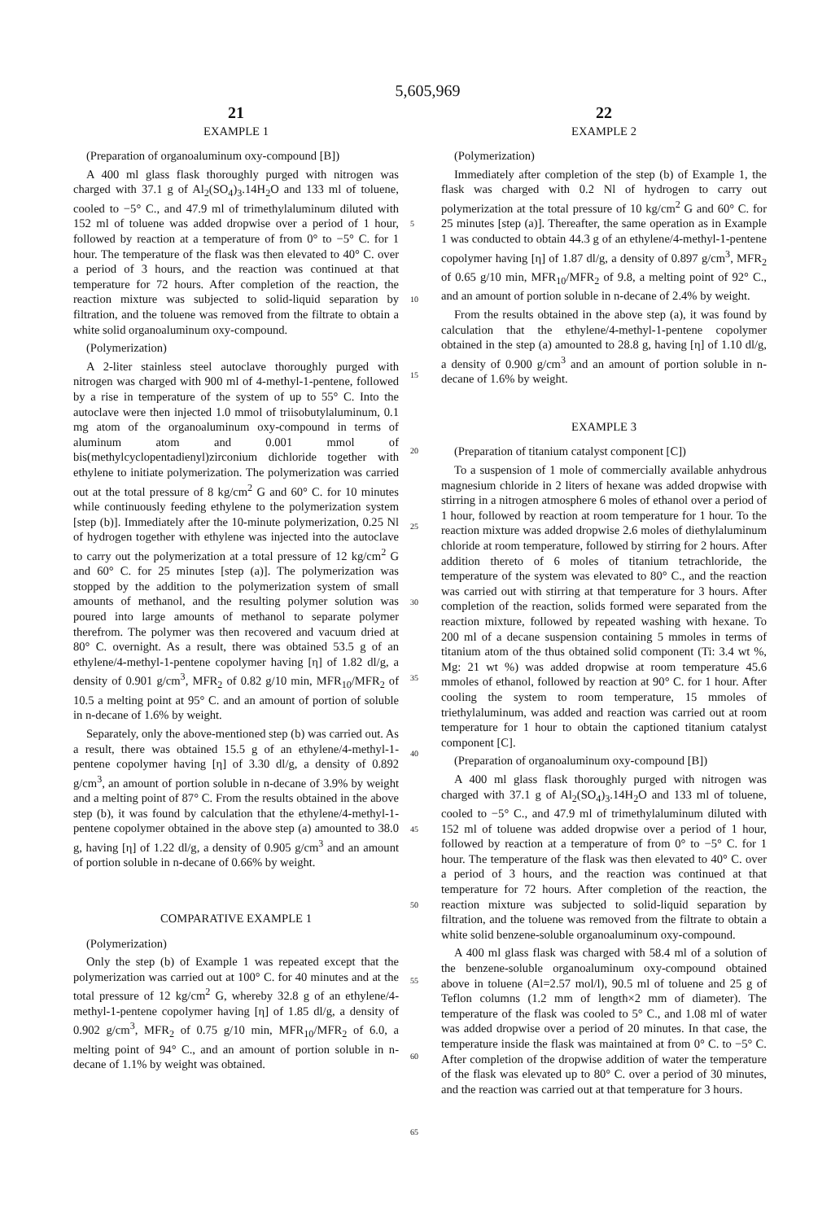5,605,969
21
EXAMPLE 1
(Preparation of organoaluminum oxy-compound [B])
A 400 ml glass flask thoroughly purged with nitrogen was charged with 37.1 g of Al<sub>2</sub>(SO<sub>4</sub>)<sub>3</sub>.14H<sub>2</sub>O and 133 ml of toluene, cooled to −5° C., and 47.9 ml of trimethylaluminum diluted with 152 ml of toluene was added dropwise over a period of 1 hour, followed by reaction at a temperature of from 0° to −5° C. for 1 hour. The temperature of the flask was then elevated to 40° C. over a period of 3 hours, and the reaction was continued at that temperature for 72 hours. After completion of the reaction, the reaction mixture was subjected to solid-liquid separation by filtration, and the toluene was removed from the filtrate to obtain a white solid organoaluminum oxy-compound.
(Polymerization)
A 2-liter stainless steel autoclave thoroughly purged with nitrogen was charged with 900 ml of 4-methyl-1-pentene, followed by a rise in temperature of the system of up to 55° C. Into the autoclave were then injected 1.0 mmol of triisobutylaluminum, 0.1 mg atom of the organoaluminum oxy-compound in terms of aluminum atom and 0.001 mmol of bis(methylcyclopentadienyl)zirconium dichloride together with ethylene to initiate polymerization. The polymerization was carried out at the total pressure of 8 kg/cm<sup>2</sup> G and 60° C. for 10 minutes while continuously feeding ethylene to the polymerization system [step (b)]. Immediately after the 10-minute polymerization, 0.25 Nl of hydrogen together with ethylene was injected into the autoclave to carry out the polymerization at a total pressure of 12 kg/cm<sup>2</sup> G and 60° C. for 25 minutes [step (a)]. The polymerization was stopped by the addition to the polymerization system of small amounts of methanol, and the resulting polymer solution was poured into large amounts of methanol to separate polymer therefrom. The polymer was then recovered and vacuum dried at 80° C. overnight. As a result, there was obtained 53.5 g of an ethylene/4-methyl-1-pentene copolymer having [η] of 1.82 dl/g, a density of 0.901 g/cm<sup>3</sup>, MFR<sub>2</sub> of 0.82 g/10 min, MFR<sub>10</sub>/MFR<sub>2</sub> of 10.5 a melting point at 95° C. and an amount of portion of soluble in n-decane of 1.6% by weight.
Separately, only the above-mentioned step (b) was carried out. As a result, there was obtained 15.5 g of an ethylene/4-methyl-1-pentene copolymer having [η] of 3.30 dl/g, a density of 0.892 g/cm<sup>3</sup>, an amount of portion soluble in n-decane of 3.9% by weight and a melting point of 87° C. From the results obtained in the above step (b), it was found by calculation that the ethylene/4-methyl-1-pentene copolymer obtained in the above step (a) amounted to 38.0 g, having [η] of 1.22 dl/g, a density of 0.905 g/cm<sup>3</sup> and an amount of portion soluble in n-decane of 0.66% by weight.
COMPARATIVE EXAMPLE 1
(Polymerization)
Only the step (b) of Example 1 was repeated except that the polymerization was carried out at 100° C. for 40 minutes and at the total pressure of 12 kg/cm<sup>2</sup> G, whereby 32.8 g of an ethylene/4-methyl-1-pentene copolymer having [η] of 1.85 dl/g, a density of 0.902 g/cm<sup>3</sup>, MFR<sub>2</sub> of 0.75 g/10 min, MFR<sub>10</sub>/MFR<sub>2</sub> of 6.0, a melting point of 94° C., and an amount of portion soluble in n-decane of 1.1% by weight was obtained.
5
10
15
20
25
30
35
40
45
50
55
60
65
22
EXAMPLE 2
(Polymerization)
Immediately after completion of the step (b) of Example 1, the flask was charged with 0.2 Nl of hydrogen to carry out polymerization at the total pressure of 10 kg/cm<sup>2</sup> G and 60° C. for 25 minutes [step (a)]. Thereafter, the same operation as in Example 1 was conducted to obtain 44.3 g of an ethylene/4-methyl-1-pentene copolymer having [η] of 1.87 dl/g, a density of 0.897 g/cm<sup>3</sup>, MFR<sub>2</sub> of 0.65 g/10 min, MFR<sub>10</sub>/MFR<sub>2</sub> of 9.8, a melting point of 92° C., and an amount of portion soluble in n-decane of 2.4% by weight.
From the results obtained in the above step (a), it was found by calculation that the ethylene/4-methyl-1-pentene copolymer obtained in the step (a) amounted to 28.8 g, having [η] of 1.10 dl/g, a density of 0.900 g/cm<sup>3</sup> and an amount of portion soluble in n-decane of 1.6% by weight.
EXAMPLE 3
(Preparation of titanium catalyst component [C])
To a suspension of 1 mole of commercially available anhydrous magnesium chloride in 2 liters of hexane was added dropwise with stirring in a nitrogen atmosphere 6 moles of ethanol over a period of 1 hour, followed by reaction at room temperature for 1 hour. To the reaction mixture was added dropwise 2.6 moles of diethylaluminum chloride at room temperature, followed by stirring for 2 hours. After addition thereto of 6 moles of titanium tetrachloride, the temperature of the system was elevated to 80° C., and the reaction was carried out with stirring at that temperature for 3 hours. After completion of the reaction, solids formed were separated from the reaction mixture, followed by repeated washing with hexane. To 200 ml of a decane suspension containing 5 mmoles in terms of titanium atom of the thus obtained solid component (Ti: 3.4 wt %, Mg: 21 wt %) was added dropwise at room temperature 45.6 mmoles of ethanol, followed by reaction at 90° C. for 1 hour. After cooling the system to room temperature, 15 mmoles of triethylaluminum, was added and reaction was carried out at room temperature for 1 hour to obtain the captioned titanium catalyst component [C].
(Preparation of organoaluminum oxy-compound [B])
A 400 ml glass flask thoroughly purged with nitrogen was charged with 37.1 g of Al<sub>2</sub>(SO<sub>4</sub>)<sub>3</sub>.14H<sub>2</sub>O and 133 ml of toluene, cooled to −5° C., and 47.9 ml of trimethylaluminum diluted with 152 ml of toluene was added dropwise over a period of 1 hour, followed by reaction at a temperature of from 0° to −5° C. for 1 hour. The temperature of the flask was then elevated to 40° C. over a period of 3 hours, and the reaction was continued at that temperature for 72 hours. After completion of the reaction, the reaction mixture was subjected to solid-liquid separation by filtration, and the toluene was removed from the filtrate to obtain a white solid benzene-soluble organoaluminum oxy-compound.
A 400 ml glass flask was charged with 58.4 ml of a solution of the benzene-soluble organoaluminum oxy-compound obtained above in toluene (Al=2.57 mol/l), 90.5 ml of toluene and 25 g of Teflon columns (1.2 mm of length×2 mm of diameter). The temperature of the flask was cooled to 5° C., and 1.08 ml of water was added dropwise over a period of 20 minutes. In that case, the temperature inside the flask was maintained at from 0° C. to −5° C. After completion of the dropwise addition of water the temperature of the flask was elevated up to 80° C. over a period of 30 minutes, and the reaction was carried out at that temperature for 3 hours.